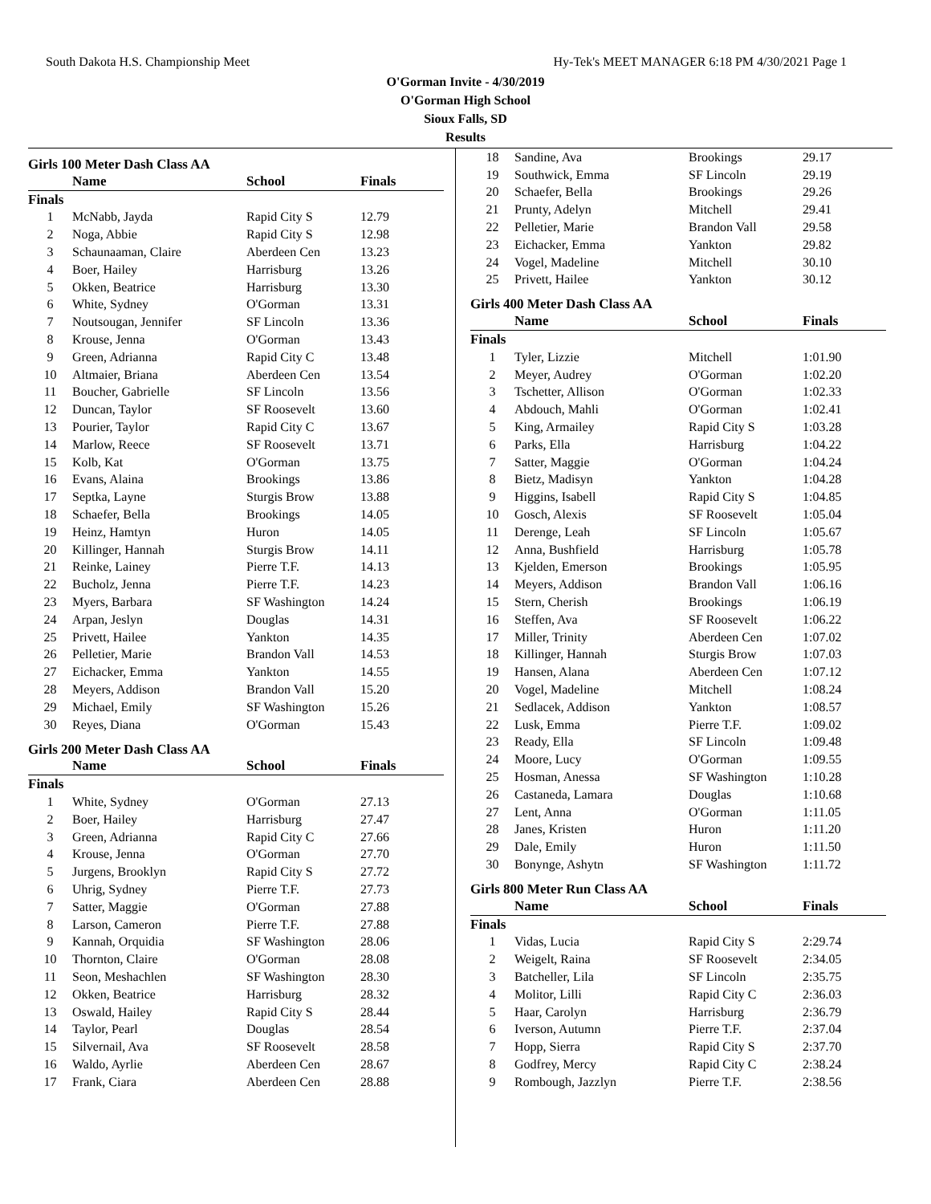South Dakota H.S. Championship Meet Hy-Tek's MEET MANAGER 6:18 PM 4/30/2021 Page 1
O'Gorman Invite - 4/30/2019
O'Gorman High School
Sioux Falls, SD
Results
Girls 100 Meter Dash Class AA
| | Name | School | Finals |
| --- | --- | --- | --- |
| Finals | | | |
| 1 | McNabb, Jayda | Rapid City S | 12.79 |
| 2 | Noga, Abbie | Rapid City S | 12.98 |
| 3 | Schaunaaman, Claire | Aberdeen Cen | 13.23 |
| 4 | Boer, Hailey | Harrisburg | 13.26 |
| 5 | Okken, Beatrice | Harrisburg | 13.30 |
| 6 | White, Sydney | O'Gorman | 13.31 |
| 7 | Noutsougan, Jennifer | SF Lincoln | 13.36 |
| 8 | Krouse, Jenna | O'Gorman | 13.43 |
| 9 | Green, Adrianna | Rapid City C | 13.48 |
| 10 | Altmaier, Briana | Aberdeen Cen | 13.54 |
| 11 | Boucher, Gabrielle | SF Lincoln | 13.56 |
| 12 | Duncan, Taylor | SF Roosevelt | 13.60 |
| 13 | Pourier, Taylor | Rapid City C | 13.67 |
| 14 | Marlow, Reece | SF Roosevelt | 13.71 |
| 15 | Kolb, Kat | O'Gorman | 13.75 |
| 16 | Evans, Alaina | Brookings | 13.86 |
| 17 | Septka, Layne | Sturgis Brow | 13.88 |
| 18 | Schaefer, Bella | Brookings | 14.05 |
| 19 | Heinz, Hamtyn | Huron | 14.05 |
| 20 | Killinger, Hannah | Sturgis Brow | 14.11 |
| 21 | Reinke, Lainey | Pierre T.F. | 14.13 |
| 22 | Bucholz, Jenna | Pierre T.F. | 14.23 |
| 23 | Myers, Barbara | SF Washington | 14.24 |
| 24 | Arpan, Jeslyn | Douglas | 14.31 |
| 25 | Privett, Hailee | Yankton | 14.35 |
| 26 | Pelletier, Marie | Brandon Vall | 14.53 |
| 27 | Eichacker, Emma | Yankton | 14.55 |
| 28 | Meyers, Addison | Brandon Vall | 15.20 |
| 29 | Michael, Emily | SF Washington | 15.26 |
| 30 | Reyes, Diana | O'Gorman | 15.43 |
Girls 200 Meter Dash Class AA
| | Name | School | Finals |
| --- | --- | --- | --- |
| Finals | | | |
| 1 | White, Sydney | O'Gorman | 27.13 |
| 2 | Boer, Hailey | Harrisburg | 27.47 |
| 3 | Green, Adrianna | Rapid City C | 27.66 |
| 4 | Krouse, Jenna | O'Gorman | 27.70 |
| 5 | Jurgens, Brooklyn | Rapid City S | 27.72 |
| 6 | Uhrig, Sydney | Pierre T.F. | 27.73 |
| 7 | Satter, Maggie | O'Gorman | 27.88 |
| 8 | Larson, Cameron | Pierre T.F. | 27.88 |
| 9 | Kannah, Orquidia | SF Washington | 28.06 |
| 10 | Thornton, Claire | O'Gorman | 28.08 |
| 11 | Seon, Meshachlen | SF Washington | 28.30 |
| 12 | Okken, Beatrice | Harrisburg | 28.32 |
| 13 | Oswald, Hailey | Rapid City S | 28.44 |
| 14 | Taylor, Pearl | Douglas | 28.54 |
| 15 | Silvernail, Ava | SF Roosevelt | 28.58 |
| 16 | Waldo, Ayrlie | Aberdeen Cen | 28.67 |
| 17 | Frank, Ciara | Aberdeen Cen | 28.88 |
| 18 | Sandine, Ava | Brookings | 29.17 |
| 19 | Southwick, Emma | SF Lincoln | 29.19 |
| 20 | Schaefer, Bella | Brookings | 29.26 |
| 21 | Prunty, Adelyn | Mitchell | 29.41 |
| 22 | Pelletier, Marie | Brandon Vall | 29.58 |
| 23 | Eichacker, Emma | Yankton | 29.82 |
| 24 | Vogel, Madeline | Mitchell | 30.10 |
| 25 | Privett, Hailee | Yankton | 30.12 |
Girls 400 Meter Dash Class AA
| | Name | School | Finals |
| --- | --- | --- | --- |
| Finals | | | |
| 1 | Tyler, Lizzie | Mitchell | 1:01.90 |
| 2 | Meyer, Audrey | O'Gorman | 1:02.20 |
| 3 | Tschetter, Allison | O'Gorman | 1:02.33 |
| 4 | Abdouch, Mahli | O'Gorman | 1:02.41 |
| 5 | King, Armailey | Rapid City S | 1:03.28 |
| 6 | Parks, Ella | Harrisburg | 1:04.22 |
| 7 | Satter, Maggie | O'Gorman | 1:04.24 |
| 8 | Bietz, Madisyn | Yankton | 1:04.28 |
| 9 | Higgins, Isabell | Rapid City S | 1:04.85 |
| 10 | Gosch, Alexis | SF Roosevelt | 1:05.04 |
| 11 | Derenge, Leah | SF Lincoln | 1:05.67 |
| 12 | Anna, Bushfield | Harrisburg | 1:05.78 |
| 13 | Kjelden, Emerson | Brookings | 1:05.95 |
| 14 | Meyers, Addison | Brandon Vall | 1:06.16 |
| 15 | Stern, Cherish | Brookings | 1:06.19 |
| 16 | Steffen, Ava | SF Roosevelt | 1:06.22 |
| 17 | Miller, Trinity | Aberdeen Cen | 1:07.02 |
| 18 | Killinger, Hannah | Sturgis Brow | 1:07.03 |
| 19 | Hansen, Alana | Aberdeen Cen | 1:07.12 |
| 20 | Vogel, Madeline | Mitchell | 1:08.24 |
| 21 | Sedlacek, Addison | Yankton | 1:08.57 |
| 22 | Lusk, Emma | Pierre T.F. | 1:09.02 |
| 23 | Ready, Ella | SF Lincoln | 1:09.48 |
| 24 | Moore, Lucy | O'Gorman | 1:09.55 |
| 25 | Hosman, Anessa | SF Washington | 1:10.28 |
| 26 | Castaneda, Lamara | Douglas | 1:10.68 |
| 27 | Lent, Anna | O'Gorman | 1:11.05 |
| 28 | Janes, Kristen | Huron | 1:11.20 |
| 29 | Dale, Emily | Huron | 1:11.50 |
| 30 | Bonynge, Ashytn | SF Washington | 1:11.72 |
Girls 800 Meter Run Class AA
| | Name | School | Finals |
| --- | --- | --- | --- |
| Finals | | | |
| 1 | Vidas, Lucia | Rapid City S | 2:29.74 |
| 2 | Weigelt, Raina | SF Roosevelt | 2:34.05 |
| 3 | Batcheller, Lila | SF Lincoln | 2:35.75 |
| 4 | Molitor, Lilli | Rapid City C | 2:36.03 |
| 5 | Haar, Carolyn | Harrisburg | 2:36.79 |
| 6 | Iverson, Autumn | Pierre T.F. | 2:37.04 |
| 7 | Hopp, Sierra | Rapid City S | 2:37.70 |
| 8 | Godfrey, Mercy | Rapid City C | 2:38.24 |
| 9 | Rombough, Jazzlyn | Pierre T.F. | 2:38.56 |